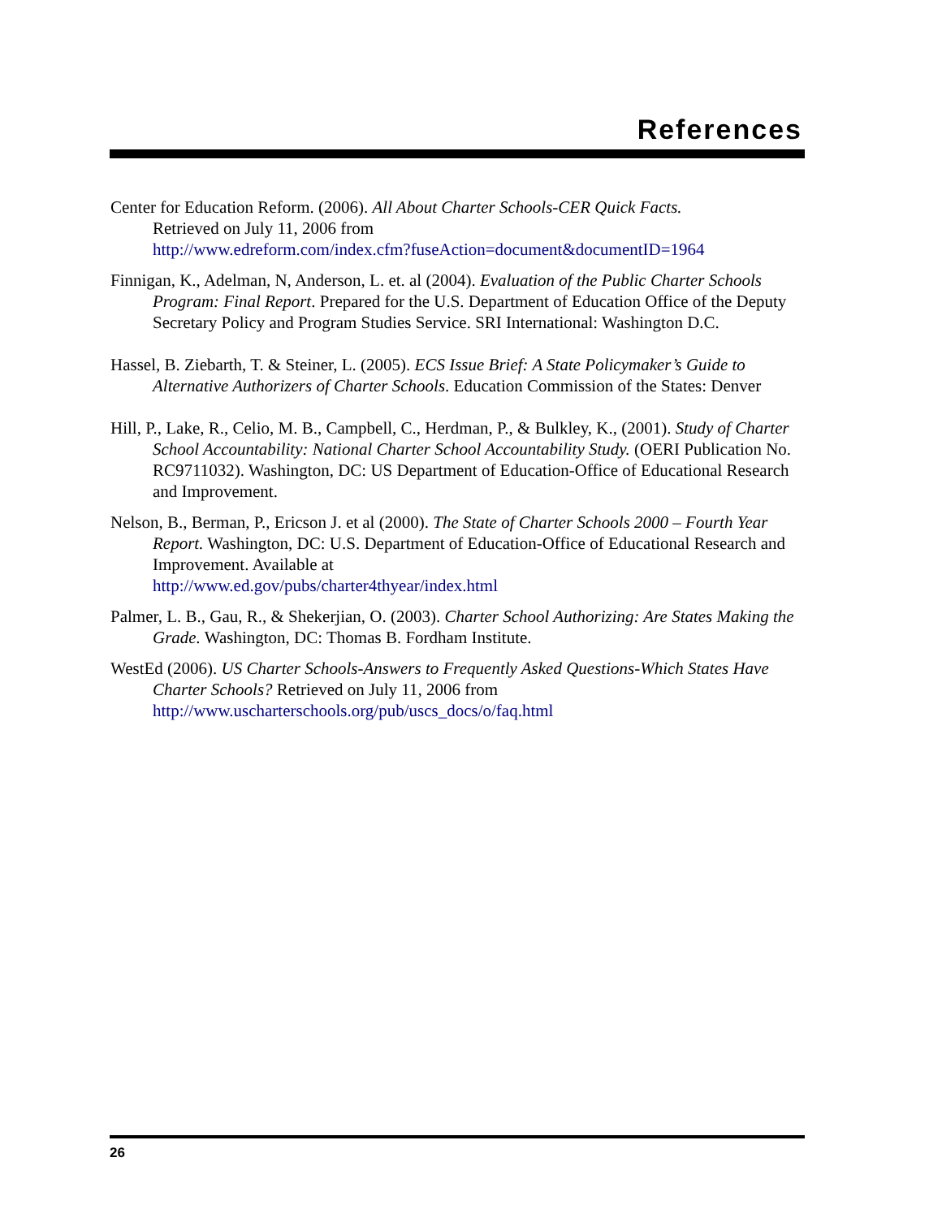References
Center for Education Reform. (2006). All About Charter Schools-CER Quick Facts.
Retrieved on July 11, 2006 from
http://www.edreform.com/index.cfm?fuseAction=document&documentID=1964
Finnigan, K., Adelman, N, Anderson, L. et. al (2004). Evaluation of the Public Charter Schools
Program: Final Report. Prepared for the U.S. Department of Education Office of the Deputy Secretary Policy and Program Studies Service. SRI International: Washington D.C.
Hassel, B. Ziebarth, T. & Steiner, L. (2005). ECS Issue Brief: A State Policymaker’s Guide to Alternative Authorizers of Charter Schools. Education Commission of the States: Denver
Hill, P., Lake, R., Celio, M. B., Campbell, C., Herdman, P., & Bulkley, K., (2001). Study of Charter School Accountability: National Charter School Accountability Study. (OERI Publication No. RC9711032). Washington, DC: US Department of Education-Office of Educational Research and Improvement.
Nelson, B., Berman, P., Ericson J. et al (2000). The State of Charter Schools 2000 – Fourth Year Report. Washington, DC: U.S. Department of Education-Office of Educational Research and Improvement. Available at
http://www.ed.gov/pubs/charter4thyear/index.html
Palmer, L. B., Gau, R., & Shekerjian, O. (2003). Charter School Authorizing: Are States Making the Grade. Washington, DC: Thomas B. Fordham Institute.
WestEd (2006). US Charter Schools-Answers to Frequently Asked Questions-Which States Have Charter Schools? Retrieved on July 11, 2006 from
http://www.uscharterschools.org/pub/uscs_docs/o/faq.html
26